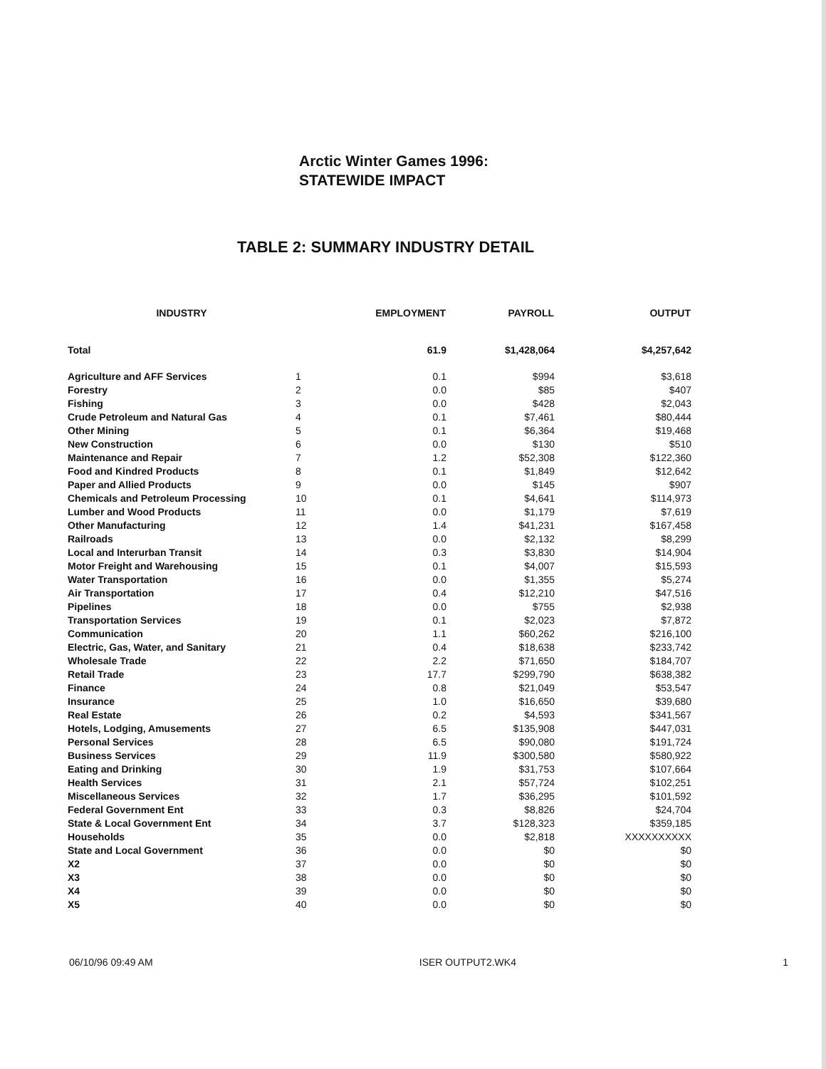Arctic Winter Games 1996:
STATEWIDE IMPACT
TABLE 2: SUMMARY INDUSTRY DETAIL
| INDUSTRY | | EMPLOYMENT | PAYROLL | OUTPUT |
| --- | --- | --- | --- | --- |
| Total | | 61.9 | $1,428,064 | $4,257,642 |
| Agriculture and AFF Services | 1 | 0.1 | $994 | $3,618 |
| Forestry | 2 | 0.0 | $85 | $407 |
| Fishing | 3 | 0.0 | $428 | $2,043 |
| Crude Petroleum and Natural Gas | 4 | 0.1 | $7,461 | $80,444 |
| Other Mining | 5 | 0.1 | $6,364 | $19,468 |
| New Construction | 6 | 0.0 | $130 | $510 |
| Maintenance and Repair | 7 | 1.2 | $52,308 | $122,360 |
| Food and Kindred Products | 8 | 0.1 | $1,849 | $12,642 |
| Paper and Allied Products | 9 | 0.0 | $145 | $907 |
| Chemicals and Petroleum Processing | 10 | 0.1 | $4,641 | $114,973 |
| Lumber and Wood Products | 11 | 0.0 | $1,179 | $7,619 |
| Other Manufacturing | 12 | 1.4 | $41,231 | $167,458 |
| Railroads | 13 | 0.0 | $2,132 | $8,299 |
| Local and Interurban Transit | 14 | 0.3 | $3,830 | $14,904 |
| Motor Freight and Warehousing | 15 | 0.1 | $4,007 | $15,593 |
| Water Transportation | 16 | 0.0 | $1,355 | $5,274 |
| Air Transportation | 17 | 0.4 | $12,210 | $47,516 |
| Pipelines | 18 | 0.0 | $755 | $2,938 |
| Transportation Services | 19 | 0.1 | $2,023 | $7,872 |
| Communication | 20 | 1.1 | $60,262 | $216,100 |
| Electric, Gas, Water, and Sanitary | 21 | 0.4 | $18,638 | $233,742 |
| Wholesale Trade | 22 | 2.2 | $71,650 | $184,707 |
| Retail Trade | 23 | 17.7 | $299,790 | $638,382 |
| Finance | 24 | 0.8 | $21,049 | $53,547 |
| Insurance | 25 | 1.0 | $16,650 | $39,680 |
| Real Estate | 26 | 0.2 | $4,593 | $341,567 |
| Hotels, Lodging, Amusements | 27 | 6.5 | $135,908 | $447,031 |
| Personal Services | 28 | 6.5 | $90,080 | $191,724 |
| Business Services | 29 | 11.9 | $300,580 | $580,922 |
| Eating and Drinking | 30 | 1.9 | $31,753 | $107,664 |
| Health Services | 31 | 2.1 | $57,724 | $102,251 |
| Miscellaneous Services | 32 | 1.7 | $36,295 | $101,592 |
| Federal Government Ent | 33 | 0.3 | $8,826 | $24,704 |
| State & Local Government Ent | 34 | 3.7 | $128,323 | $359,185 |
| Households | 35 | 0.0 | $2,818 | XXXXXXXXXX |
| State and Local Government | 36 | 0.0 | $0 | $0 |
| X2 | 37 | 0.0 | $0 | $0 |
| X3 | 38 | 0.0 | $0 | $0 |
| X4 | 39 | 0.0 | $0 | $0 |
| X5 | 40 | 0.0 | $0 | $0 |
06/10/96 09:49 AM ISER OUTPUT2.WK4 1